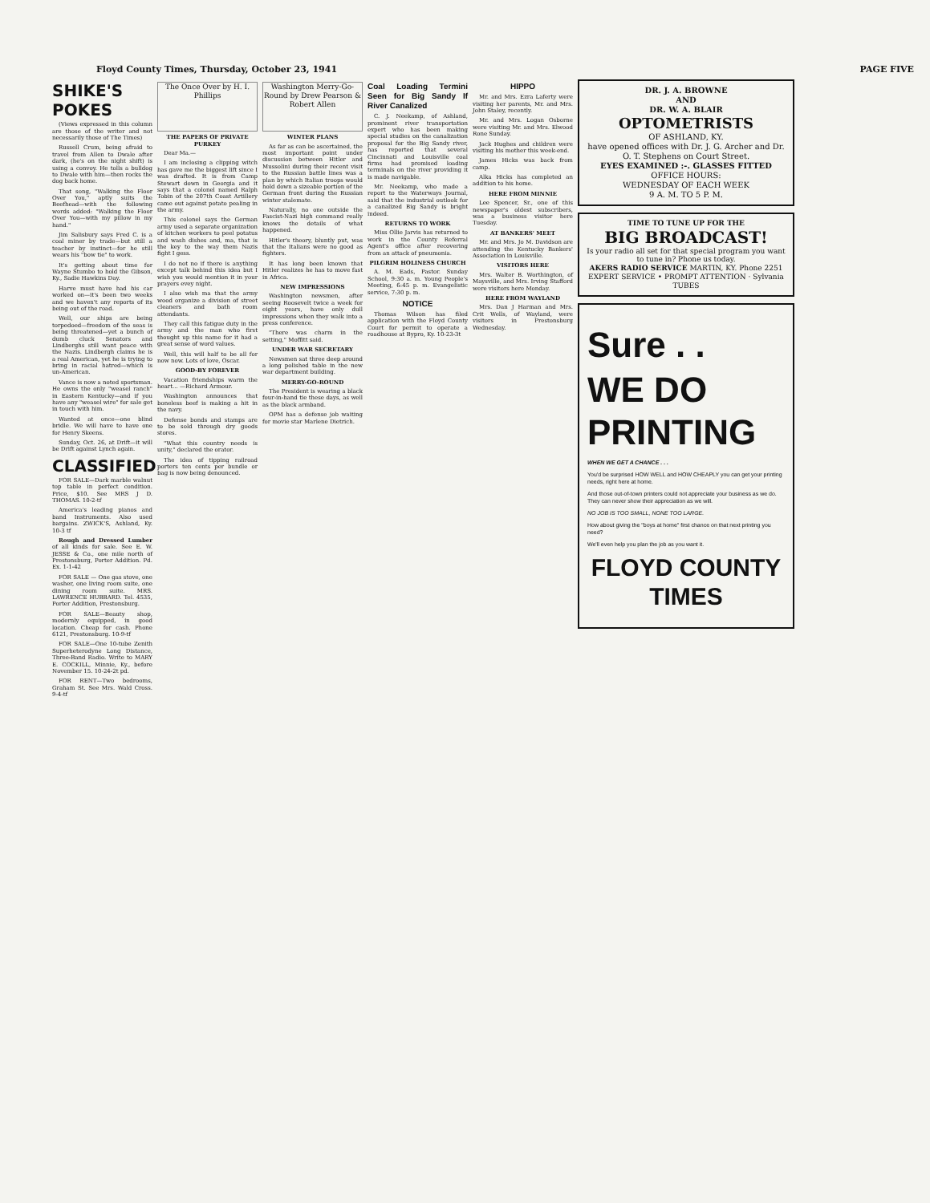Floyd County Times, Thursday, October 23, 1941 PAGE FIVE
SHIKE'S POKES
(Views expressed in this column are those of the writer and not necessarily those of The Times)
Russell Crum, being afraid to travel from Allen to Dwale after dark, (he's on the night shift) is using a convoy. He tolls a bulldog to Dwale with him—then rocks the dog back home.
That song, "Walking the Floor Over You," aptly suits the Beefhead—with the following words added: "Walking the Floor Over You—with my pillow in my hand."
Jim Salisbury says Fred C. is a coal miner by trade—but still a teacher by instinct—for he still wears his "bow tie" to work.
It's getting about time for Wayne Stumbo to hold the Gibson, Ky., Sadie Hawkins Day.
Harve must have had his car worked on—it's been two weeks and we haven't any reports of its being out of the road.
Well, our ships are being torpedoed—freedom of the seas is being threatened—yet a bunch of dumb cluck Senators and Lindberghs still want peace with the Nazis. Lindbergh claims he is a real American, yet he is trying to bring in racial hatred—which is un-American.
Vance is now a noted sportsman. He owns the only "weasel ranch" in Eastern Kentucky—and if you have any "weasel wire" for sale get in touch with him.
Wanted at once—one blind bridle. We will have to have one for Henry Skeens.
Sunday, Oct. 26, at Drift—it will be Drift against Lynch again.
CLASSIFIED
FOR SALE—Dark marble walnut top table in perfect condition. Price, $10. See MRS J D. THOMAS. 10-2-tf
America's leading pianos and band Instruments. Also used bargains. ZWICK'S, Ashland, Ky. 10-3 tf
Rough and Dressed Lumber of all kinds for sale. See E. W. JESSE & Co., one mile north of Prestonsburg, Porter Addition. Pd. Ex. 1-1-42
FOR SALE — One gas stove, one washer, one living room suite, one dining room suite. MRS. LAWRENCE HUBBARD. Tel. 4535, Porter Addition, Prestonsburg.
FOR SALE—Beauty shop, modernly equipped, in good location. Cheap for cash. Phone 6121, Prestonsburg. 10-9-tf
FOR SALE—One 10-tube Zenith Superheterodyne Long Distance, Three-Band Radio. Write to MARY E. COCKILL, Minnie, Ky., before November 15. 10-24-2t pd.
FOR RENT—Two bedrooms, Graham St. See Mrs. Wald Cross. 9-4-tf
The Once Over by H. I. Phillips
THE PAPERS OF PRIVATE PURKEY
Dear Ma.—
I am inclosing a clipping witch has gave me the biggest lift since I was drafted. It is from Camp Stewart down in Georgia and it says that a colonel named Ralph Tobin of the 207th Coast Artillery came out against potato pealing in the army.
This colonel says the German army used a separate organization of kitchen workers to peel potatus and wash dishes and, ma, that is the key to the way them Nazis fight I gess.
I do not no if there is anything except talk behind this idea but I wish you would mention it in your prayers evey night.
I also wish ma that the army wood organize a division of street cleaners and bath room attendants.
They call this fatigue duty in the army and the man who first thought up this name for it had a great sense of word values.
Well, this will half to be all for now now. Lots of love, Oscar.
GOOD-BY FOREVER
Vacation friendships warm the heart... —Richard Armour.
Washington announces that boneless beef is making a hit in the navy.
Defense bonds and stamps are to be sold through dry goods stores.
"What this country needs is unity," declared the orator.
The idea of tipping railroad porters ten cents per bundle or bag is now being denounced.
Washington Merry-Go-Round by Drew Pearson & Robert Allen
WINTER PLANS
As far as can be ascertained, the most important point under discussion between Hitler and Mussolini during their recent visit to the Russian battle lines was a plan by which Italian troops would hold down a sizeable portion of the German front during the Russian winter stalemate.
Naturally, no one outside the Fascist-Nazi high command really knows the details of what happened.
Hitler's theory, bluntly put, was that the Italians were no good as fighters.
It has long been known that Hitler realizes he has to move fast in Africa.
NEW IMPRESSIONS
Washington newsmen, after seeing Roosevelt twice a week for eight years, have only dull impressions when they walk into a press conference.
"There was charm in the setting," Moffitt said.
UNDER WAR SECRETARY
Newsmen sat three deep around a long polished table in the new war department building.
MERRY-GO-ROUND
The President is wearing a black four-in-hand tie these days, as well as the black armband.
OPM has a defense job waiting for movie star Marlene Dietrich.
Coal Loading Termini Seen for Big Sandy If River Canalized
C. J. Neekamp, of Ashland, prominent river transportation expert who has been making special studies on the canalization proposal for the Big Sandy river, has reported that several Cincinnati and Louisville coal firms had promised loading terminals on the river providing it is made navigable.
Mr. Neekamp, who made a report to the Waterways Journal, said that the industrial outlook for a canalized Big Sandy is bright indeed.
RETURNS TO WORK
Miss Ollie Jarvis has returned to work in the County Referral Agent's office after recovering from an attack of pneumonia.
PILGRIM HOLINESS CHURCH
A. M. Eads, Pastor. Sunday School, 9:30 a. m. Young People's Meeting, 6:45 p. m. Evangelistic service, 7:30 p. m.
NOTICE
Thomas Wilson has filed application with the Floyd County Court for permit to operate a roadhouse at Bypro, Ky. 10-23-3t
HIPPO
Mr. and Mrs. Ezra Laferty were visiting her parents, Mr. and Mrs. John Staley, recently.
Mr. and Mrs. Logan Osborne were visiting Mr. and Mrs. Elwood Rone Sunday.
Jack Hughes and children were visiting his mother this week-end.
James Hicks was back from camp.
Alka Hicks has completed an addition to his home.
HERE FROM MINNIE
Lee Spencer, Sr., one of this newspaper's oldest subscribers, was a business visitor here Tuesday.
AT BANKERS' MEET
Mr. and Mrs. Jo M. Davidson are attending the Kentucky Bankers' Association in Louisville.
VISITORS HERE
Mrs. Walter B. Worthington, of Maysville, and Mrs. Irving Stafford were visitors here Monday.
HERE FROM WAYLAND
Mrs. Dan J Harman and Mrs. Crit Wells, of Wayland, were visitors in Prestonsburg Wednesday.
DR. J. A. BROWNE
AND
DR. W. A. BLAIR
OPTOMETRISTS
OF ASHLAND, KY.
have opened offices with Dr. J. G. Archer and Dr. O. T. Stephens on Court Street.
EYES EXAMINED :-. GLASSES FITTED
OFFICE HOURS:
WEDNESDAY OF EACH WEEK
9 A. M. TO 5 P. M.
TIME TO TUNE UP FOR THE
BIG BROADCAST!
Is your radio all set for that special program you want to tune in? Phone us today.
AKERS RADIO SERVICE MARTIN, KY. Phone 2251
EXPERT SERVICE • PROMPT ATTENTION · Sylvania TUBES
Sure . .
WE DO PRINTING
WHEN WE GET A CHANCE . . .
You'd be surprised HOW WELL and HOW CHEAPLY you can get your printing needs, right here at home.
And those out-of-town printers could not appreciate your business as we do. They can never show their appreciation as we will.
NO JOB IS TOO SMALL, NONE TOO LARGE.
How about giving the "boys at home" first chance on that next printing you need?
We'll even help you plan the job as you want it.
FLOYD COUNTY TIMES